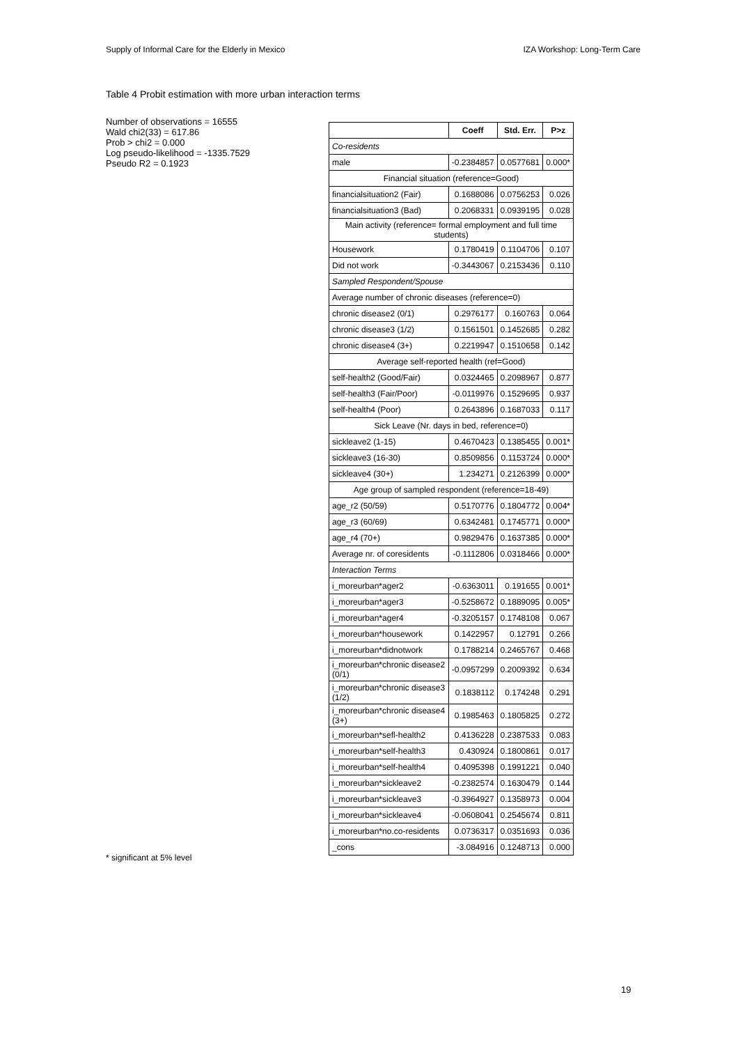Supply of Informal Care for the Elderly in Mexico IZA Workshop: Long-Term Care
Table 4 Probit estimation with more urban interaction terms
Number of observations = 16555
Wald chi2(33) = 617.86
Prob > chi2 = 0.000
Log pseudo-likelihood = -1335.7529
Pseudo R2 = 0.1923
| | Coeff | Std. Err. | P>z |
| --- | --- | --- | --- |
| Co-residents | | | |
| male | -0.2384857 | 0.0577681 | 0.000* |
| Financial situation (reference=Good) | | | |
| financialsituation2 (Fair) | 0.1688086 | 0.0756253 | 0.026 |
| financialsituation3 (Bad) | 0.2068331 | 0.0939195 | 0.028 |
| Main activity (reference= formal employment and full time students) | | | |
| Housework | 0.1780419 | 0.1104706 | 0.107 |
| Did not work | -0.3443067 | 0.2153436 | 0.110 |
| Sampled Respondent/Spouse | | | |
| Average number of chronic diseases (reference=0) | | | |
| chronic disease2 (0/1) | 0.2976177 | 0.160763 | 0.064 |
| chronic disease3 (1/2) | 0.1561501 | 0.1452685 | 0.282 |
| chronic disease4 (3+) | 0.2219947 | 0.1510658 | 0.142 |
| Average self-reported health (ref=Good) | | | |
| self-health2 (Good/Fair) | 0.0324465 | 0.2098967 | 0.877 |
| self-health3 (Fair/Poor) | -0.0119976 | 0.1529695 | 0.937 |
| self-health4 (Poor) | 0.2643896 | 0.1687033 | 0.117 |
| Sick Leave (Nr. days in bed, reference=0) | | | |
| sickleave2 (1-15) | 0.4670423 | 0.1385455 | 0.001* |
| sickleave3 (16-30) | 0.8509856 | 0.1153724 | 0.000* |
| sickleave4 (30+) | 1.234271 | 0.2126399 | 0.000* |
| Age group of sampled respondent (reference=18-49) | | | |
| age_r2 (50/59) | 0.5170776 | 0.1804772 | 0.004* |
| age_r3 (60/69) | 0.6342481 | 0.1745771 | 0.000* |
| age_r4 (70+) | 0.9829476 | 0.1637385 | 0.000* |
| Average nr. of coresidents | -0.1112806 | 0.0318466 | 0.000* |
| Interaction Terms | | | |
| i_moreurban*ager2 | -0.6363011 | 0.191655 | 0.001* |
| i_moreurban*ager3 | -0.5258672 | 0.1889095 | 0.005* |
| i_moreurban*ager4 | -0.3205157 | 0.1748108 | 0.067 |
| i_moreurban*housework | 0.1422957 | 0.12791 | 0.266 |
| i_moreurban*didnotwork | 0.1788214 | 0.2465767 | 0.468 |
| i_moreurban*chronic disease2 (0/1) | -0.0957299 | 0.2009392 | 0.634 |
| i_moreurban*chronic disease3 (1/2) | 0.1838112 | 0.174248 | 0.291 |
| i_moreurban*chronic disease4 (3+) | 0.1985463 | 0.1805825 | 0.272 |
| i_moreurban*sefl-health2 | 0.4136228 | 0.2387533 | 0.083 |
| i_moreurban*self-health3 | 0.430924 | 0.1800861 | 0.017 |
| i_moreurban*self-health4 | 0.4095398 | 0.1991221 | 0.040 |
| i_moreurban*sickleave2 | -0.2382574 | 0.1630479 | 0.144 |
| i_moreurban*sickleave3 | -0.3964927 | 0.1358973 | 0.004 |
| i_moreurban*sickleave4 | -0.0608041 | 0.2545674 | 0.811 |
| i_moreurban*no.co-residents | 0.0736317 | 0.0351693 | 0.036 |
| _cons | -3.084916 | 0.1248713 | 0.000 |
* significant at 5% level
19